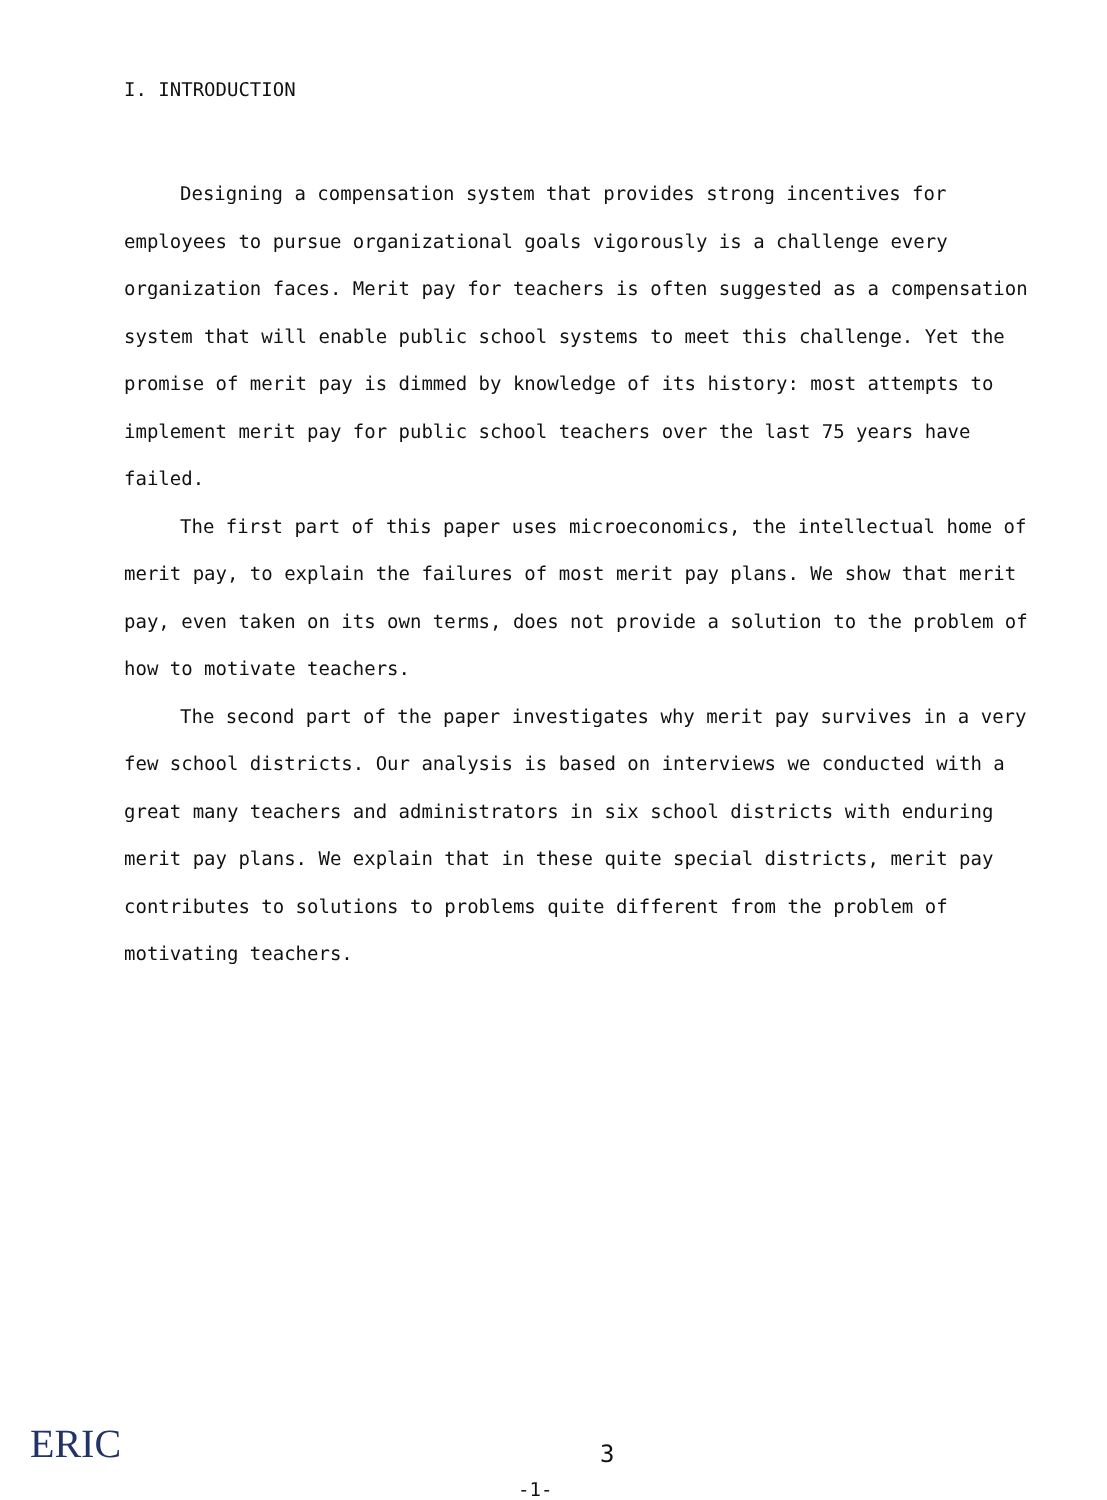I. INTRODUCTION
Designing a compensation system that provides strong incentives for employees to pursue organizational goals vigorously is a challenge every organization faces. Merit pay for teachers is often suggested as a compensation system that will enable public school systems to meet this challenge. Yet the promise of merit pay is dimmed by knowledge of its history: most attempts to implement merit pay for public school teachers over the last 75 years have failed.
The first part of this paper uses microeconomics, the intellectual home of merit pay, to explain the failures of most merit pay plans. We show that merit pay, even taken on its own terms, does not provide a solution to the problem of how to motivate teachers.
The second part of the paper investigates why merit pay survives in a very few school districts. Our analysis is based on interviews we conducted with a great many teachers and administrators in six school districts with enduring merit pay plans. We explain that in these quite special districts, merit pay contributes to solutions to problems quite different from the problem of motivating teachers.
ERIC 3
-1-